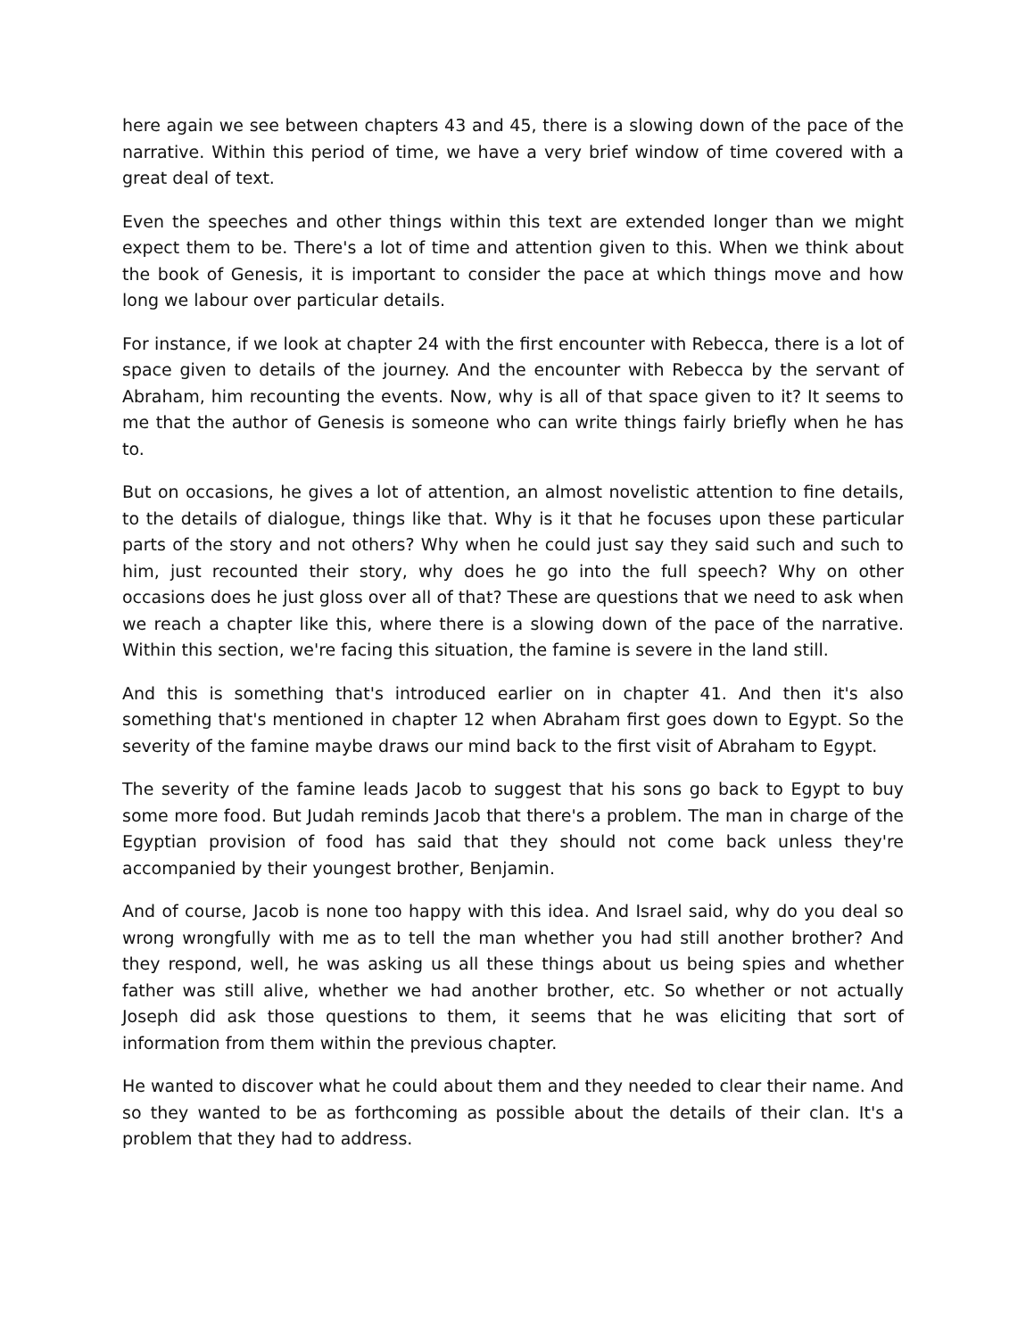here again we see between chapters 43 and 45, there is a slowing down of the pace of the narrative. Within this period of time, we have a very brief window of time covered with a great deal of text.
Even the speeches and other things within this text are extended longer than we might expect them to be. There's a lot of time and attention given to this. When we think about the book of Genesis, it is important to consider the pace at which things move and how long we labour over particular details.
For instance, if we look at chapter 24 with the first encounter with Rebecca, there is a lot of space given to details of the journey. And the encounter with Rebecca by the servant of Abraham, him recounting the events. Now, why is all of that space given to it? It seems to me that the author of Genesis is someone who can write things fairly briefly when he has to.
But on occasions, he gives a lot of attention, an almost novelistic attention to fine details, to the details of dialogue, things like that. Why is it that he focuses upon these particular parts of the story and not others? Why when he could just say they said such and such to him, just recounted their story, why does he go into the full speech? Why on other occasions does he just gloss over all of that? These are questions that we need to ask when we reach a chapter like this, where there is a slowing down of the pace of the narrative. Within this section, we're facing this situation, the famine is severe in the land still.
And this is something that's introduced earlier on in chapter 41. And then it's also something that's mentioned in chapter 12 when Abraham first goes down to Egypt. So the severity of the famine maybe draws our mind back to the first visit of Abraham to Egypt.
The severity of the famine leads Jacob to suggest that his sons go back to Egypt to buy some more food. But Judah reminds Jacob that there's a problem. The man in charge of the Egyptian provision of food has said that they should not come back unless they're accompanied by their youngest brother, Benjamin.
And of course, Jacob is none too happy with this idea. And Israel said, why do you deal so wrong wrongfully with me as to tell the man whether you had still another brother? And they respond, well, he was asking us all these things about us being spies and whether father was still alive, whether we had another brother, etc. So whether or not actually Joseph did ask those questions to them, it seems that he was eliciting that sort of information from them within the previous chapter.
He wanted to discover what he could about them and they needed to clear their name. And so they wanted to be as forthcoming as possible about the details of their clan. It's a problem that they had to address.